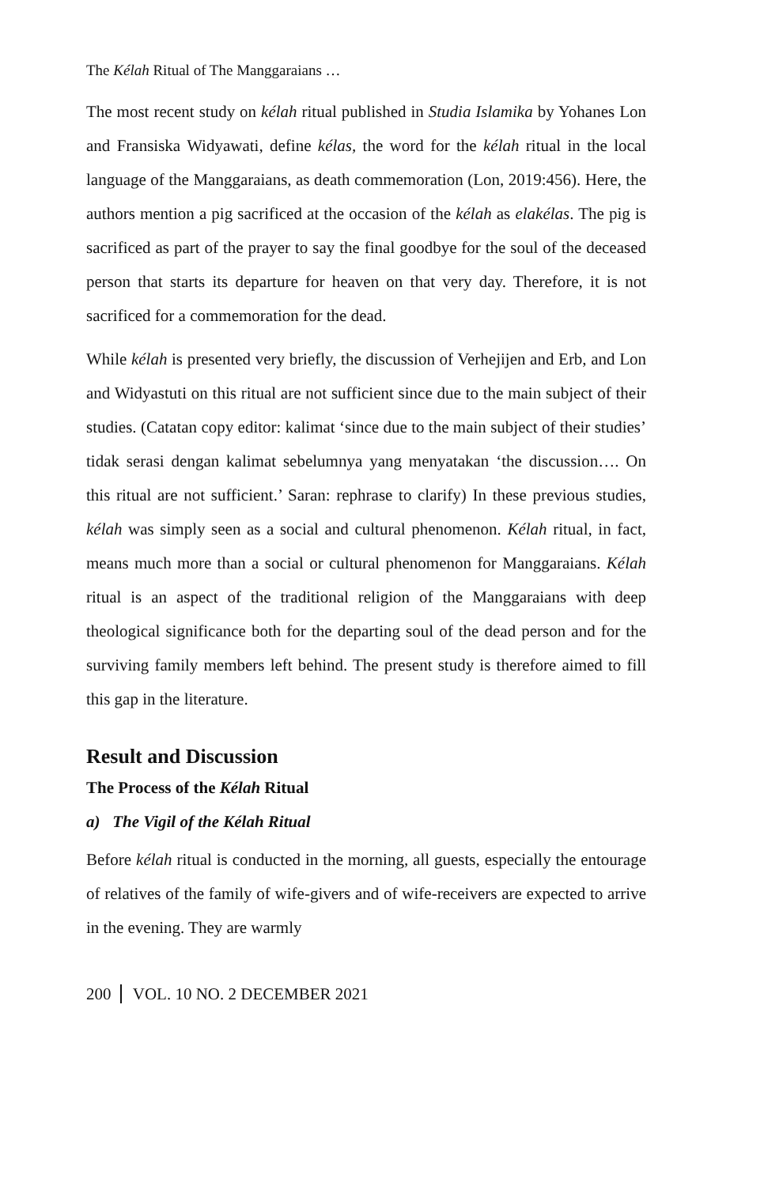The Kélah Ritual of The Manggaraians …
The most recent study on kélah ritual published in Studia Islamika by Yohanes Lon and Fransiska Widyawati, define kélas, the word for the kélah ritual in the local language of the Manggaraians, as death commemoration (Lon, 2019:456). Here, the authors mention a pig sacrificed at the occasion of the kélah as elakélas. The pig is sacrificed as part of the prayer to say the final goodbye for the soul of the deceased person that starts its departure for heaven on that very day. Therefore, it is not sacrificed for a commemoration for the dead.
While kélah is presented very briefly, the discussion of Verhejijen and Erb, and Lon and Widyastuti on this ritual are not sufficient since due to the main subject of their studies. (Catatan copy editor: kalimat ‘since due to the main subject of their studies’ tidak serasi dengan kalimat sebelumnya yang menyatakan ‘the discussion…. On this ritual are not sufficient.’ Saran: rephrase to clarify) In these previous studies, kélah was simply seen as a social and cultural phenomenon. Kélah ritual, in fact, means much more than a social or cultural phenomenon for Manggaraians. Kélah ritual is an aspect of the traditional religion of the Manggaraians with deep theological significance both for the departing soul of the dead person and for the surviving family members left behind. The present study is therefore aimed to fill this gap in the literature.
Result and Discussion
The Process of the Kélah Ritual
a) The Vigil of the Kélah Ritual
Before kélah ritual is conducted in the morning, all guests, especially the entourage of relatives of the family of wife-givers and of wife-receivers are expected to arrive in the evening. They are warmly
200 VOL. 10 NO. 2 DECEMBER 2021